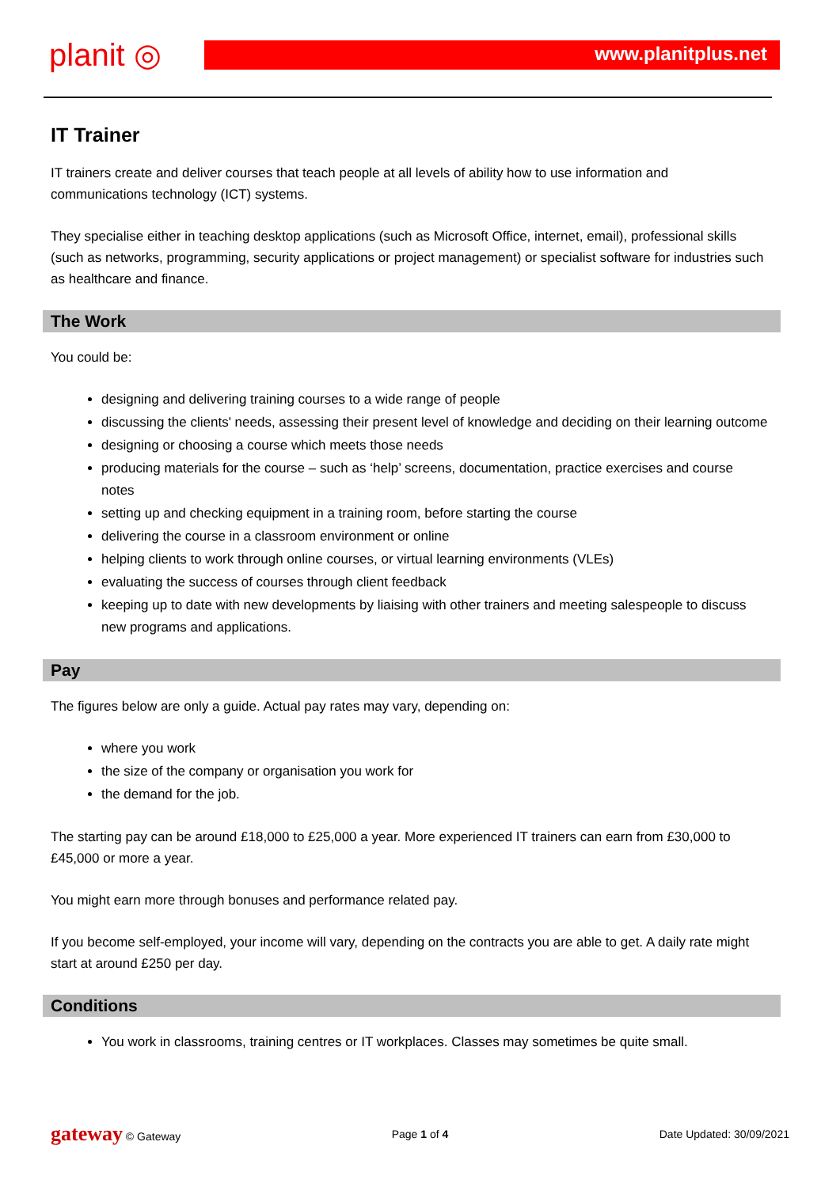planit ◎
www.planitplus.net
IT Trainer
IT trainers create and deliver courses that teach people at all levels of ability how to use information and communications technology (ICT) systems.
They specialise either in teaching desktop applications (such as Microsoft Office, internet, email), professional skills (such as networks, programming, security applications or project management) or specialist software for industries such as healthcare and finance.
The Work
You could be:
designing and delivering training courses to a wide range of people
discussing the clients' needs, assessing their present level of knowledge and deciding on their learning outcome
designing or choosing a course which meets those needs
producing materials for the course – such as ‘help’ screens, documentation, practice exercises and course notes
setting up and checking equipment in a training room, before starting the course
delivering the course in a classroom environment or online
helping clients to work through online courses, or virtual learning environments (VLEs)
evaluating the success of courses through client feedback
keeping up to date with new developments by liaising with other trainers and meeting salespeople to discuss new programs and applications.
Pay
The figures below are only a guide. Actual pay rates may vary, depending on:
where you work
the size of the company or organisation you work for
the demand for the job.
The starting pay can be around £18,000 to £25,000 a year. More experienced IT trainers can earn from £30,000 to £45,000 or more a year.
You might earn more through bonuses and performance related pay.
If you become self-employed, your income will vary, depending on the contracts you are able to get. A daily rate might start at around £250 per day.
Conditions
You work in classrooms, training centres or IT workplaces. Classes may sometimes be quite small.
gateway © Gateway Page 1 of 4 Date Updated: 30/09/2021